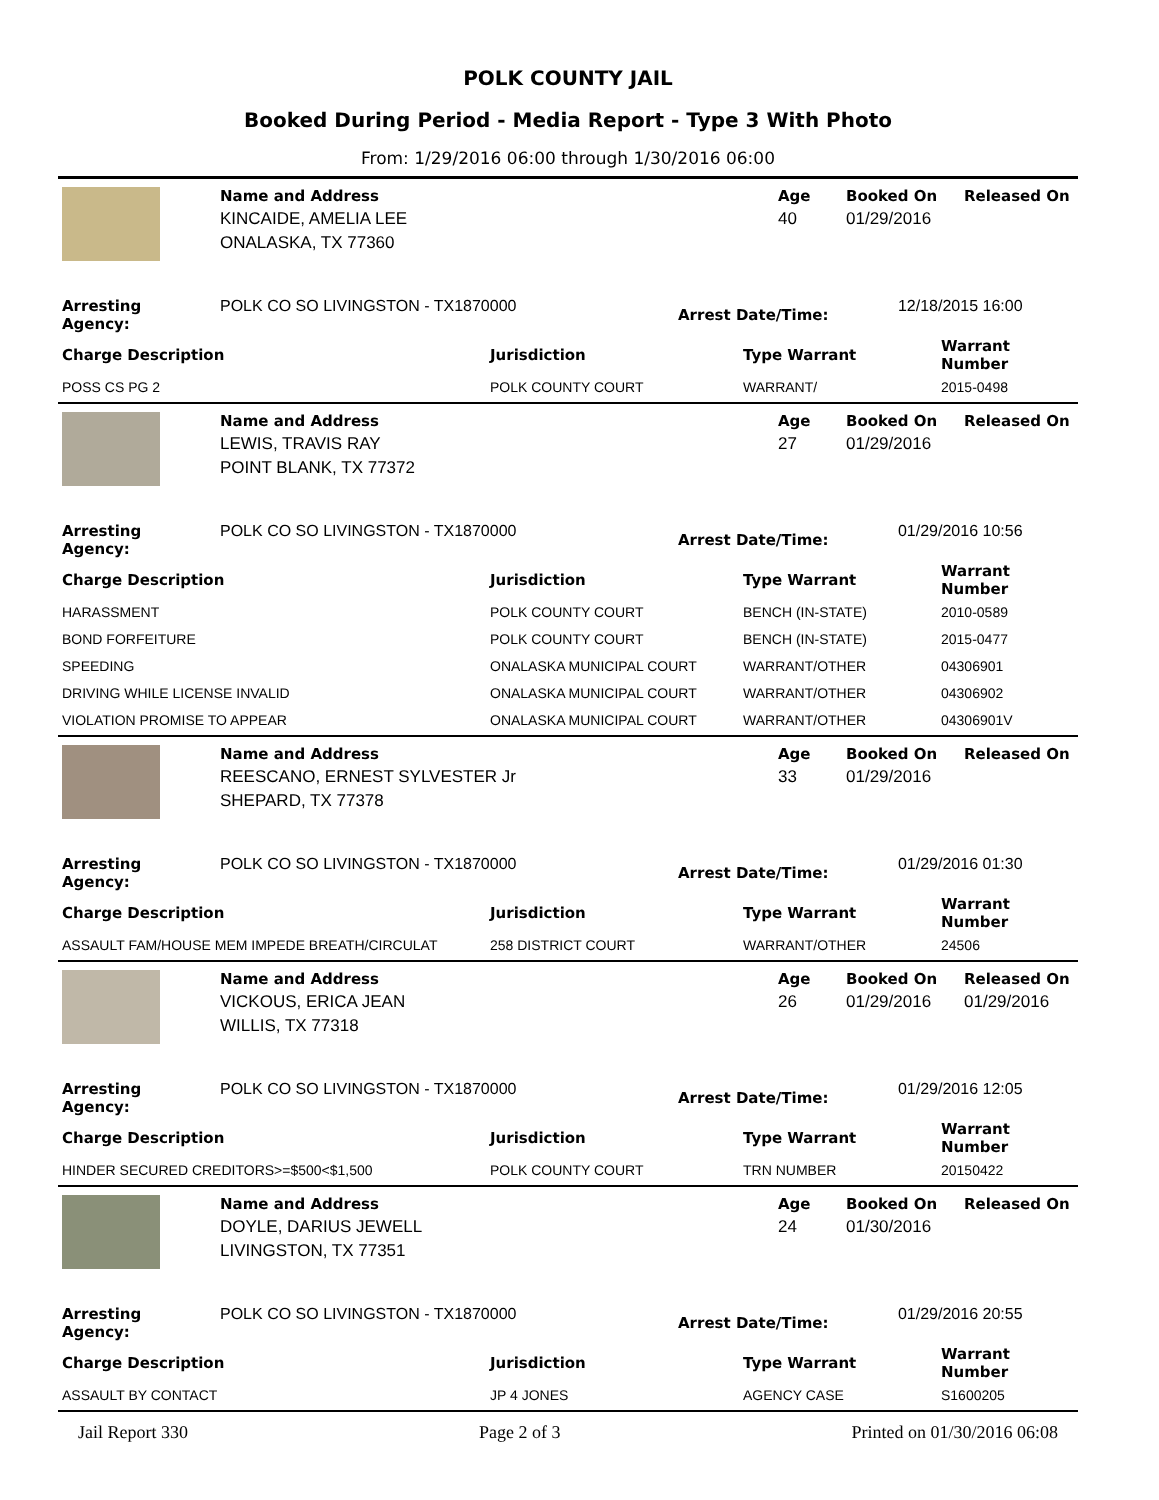POLK COUNTY JAIL
Booked During Period - Media Report - Type 3 With Photo
From: 1/29/2016 06:00 through 1/30/2016 06:00
| | Name and Address | Age | Booked On | Released On |
| | KINCAIDE, AMELIA LEE | 40 | 01/29/2016 | |
| | ONALASKA, TX 77360 | | | |
| Arresting Agency: | POLK CO SO LIVINGSTON - TX1870000 | Arrest Date/Time: | 12/18/2015 16:00 |
| Charge Description | Jurisdiction | Type Warrant | Warrant Number |
| --- | --- | --- | --- |
| POSS CS PG 2 | POLK COUNTY COURT | WARRANT/ | 2015-0498 |
| | Name and Address | Age | Booked On | Released On |
| | LEWIS, TRAVIS RAY | 27 | 01/29/2016 | |
| | POINT BLANK, TX 77372 | | | |
| Arresting Agency: | POLK CO SO LIVINGSTON - TX1870000 | Arrest Date/Time: | 01/29/2016 10:56 |
| Charge Description | Jurisdiction | Type Warrant | Warrant Number |
| --- | --- | --- | --- |
| HARASSMENT | POLK COUNTY COURT | BENCH (IN-STATE) | 2010-0589 |
| BOND FORFEITURE | POLK COUNTY COURT | BENCH (IN-STATE) | 2015-0477 |
| SPEEDING | ONALASKA MUNICIPAL COURT | WARRANT/OTHER | 04306901 |
| DRIVING WHILE LICENSE INVALID | ONALASKA MUNICIPAL COURT | WARRANT/OTHER | 04306902 |
| VIOLATION PROMISE TO APPEAR | ONALASKA MUNICIPAL COURT | WARRANT/OTHER | 04306901V |
| | Name and Address | Age | Booked On | Released On |
| | REESCANO, ERNEST SYLVESTER Jr | 33 | 01/29/2016 | |
| | SHEPARD, TX 77378 | | | |
| Arresting Agency: | POLK CO SO LIVINGSTON - TX1870000 | Arrest Date/Time: | 01/29/2016 01:30 |
| Charge Description | Jurisdiction | Type Warrant | Warrant Number |
| --- | --- | --- | --- |
| ASSAULT FAM/HOUSE MEM IMPEDE BREATH/CIRCULAT | 258 DISTRICT COURT | WARRANT/OTHER | 24506 |
| | Name and Address | Age | Booked On | Released On |
| | VICKOUS, ERICA JEAN | 26 | 01/29/2016 | 01/29/2016 |
| | WILLIS, TX 77318 | | | |
| Arresting Agency: | POLK CO SO LIVINGSTON - TX1870000 | Arrest Date/Time: | 01/29/2016 12:05 |
| Charge Description | Jurisdiction | Type Warrant | Warrant Number |
| --- | --- | --- | --- |
| HINDER SECURED CREDITORS>=$500<$1,500 | POLK COUNTY COURT | TRN NUMBER | 20150422 |
| | Name and Address | Age | Booked On | Released On |
| | DOYLE, DARIUS JEWELL | 24 | 01/30/2016 | |
| | LIVINGSTON, TX 77351 | | | |
| Arresting Agency: | POLK CO SO LIVINGSTON - TX1870000 | Arrest Date/Time: | 01/29/2016 20:55 |
| Charge Description | Jurisdiction | Type Warrant | Warrant Number |
| --- | --- | --- | --- |
| ASSAULT BY CONTACT | JP 4 JONES | AGENCY CASE | S1600205 |
Jail Report 330 Page 2 of 3 Printed on 01/30/2016 06:08